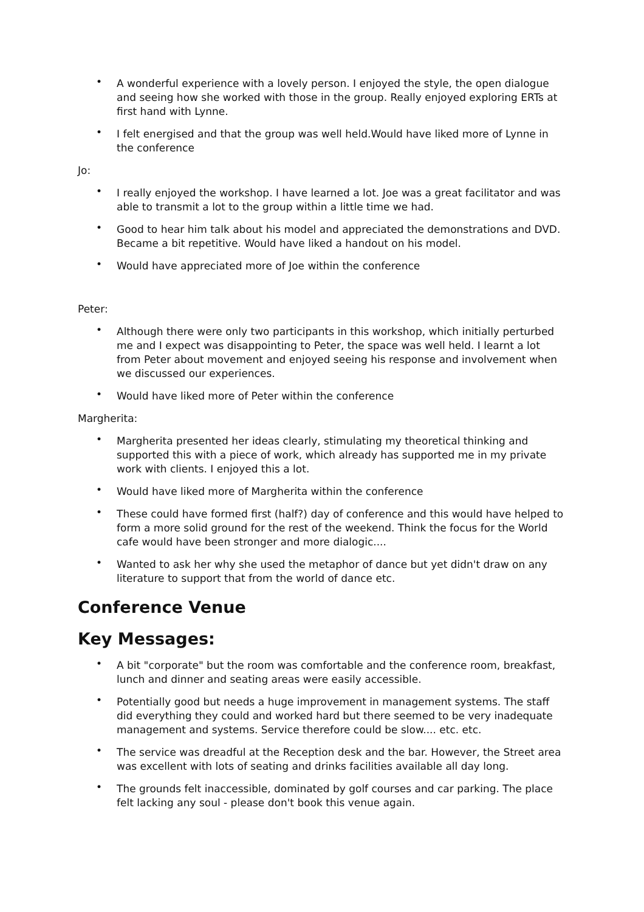• A wonderful experience with a lovely person. I enjoyed the style, the open dialogue and seeing how she worked with those in the group. Really enjoyed exploring ERTs at first hand with Lynne.
• I felt energised and that the group was well held.Would have liked more of Lynne in the conference
Jo:
• I really enjoyed the workshop. I have learned a lot. Joe was a great facilitator and was able to transmit a lot to the group within a little time we had.
• Good to hear him talk about his model and appreciated the demonstrations and DVD. Became a bit repetitive. Would have liked a handout on his model.
• Would have appreciated more of Joe within the conference
Peter:
• Although there were only two participants in this workshop, which initially perturbed me and I expect was disappointing to Peter, the space was well held. I learnt a lot from Peter about movement and enjoyed seeing his response and involvement when we discussed our experiences.
• Would have liked more of Peter within the conference
Margherita:
• Margherita presented her ideas clearly, stimulating my theoretical thinking and supported this with a piece of work, which already has supported me in my private work with clients. I enjoyed this a lot.
• Would have liked more of Margherita within the conference
• These could have formed first (half?) day of conference and this would have helped to form a more solid ground for the rest of the weekend. Think the focus for the World cafe would have been stronger and more dialogic....
• Wanted to ask her why she used the metaphor of dance but yet didn't draw on any literature to support that from the world of dance etc.
Conference Venue
Key Messages:
• A bit "corporate" but the room was comfortable and the conference room, breakfast, lunch and dinner and seating areas were easily accessible.
• Potentially good but needs a huge improvement in management systems. The staff did everything they could and worked hard but there seemed to be very inadequate management and systems. Service therefore could be slow.... etc. etc.
• The service was dreadful at the Reception desk and the bar. However, the Street area was excellent with lots of seating and drinks facilities available all day long.
• The grounds felt inaccessible, dominated by golf courses and car parking. The place felt lacking any soul - please don't book this venue again.